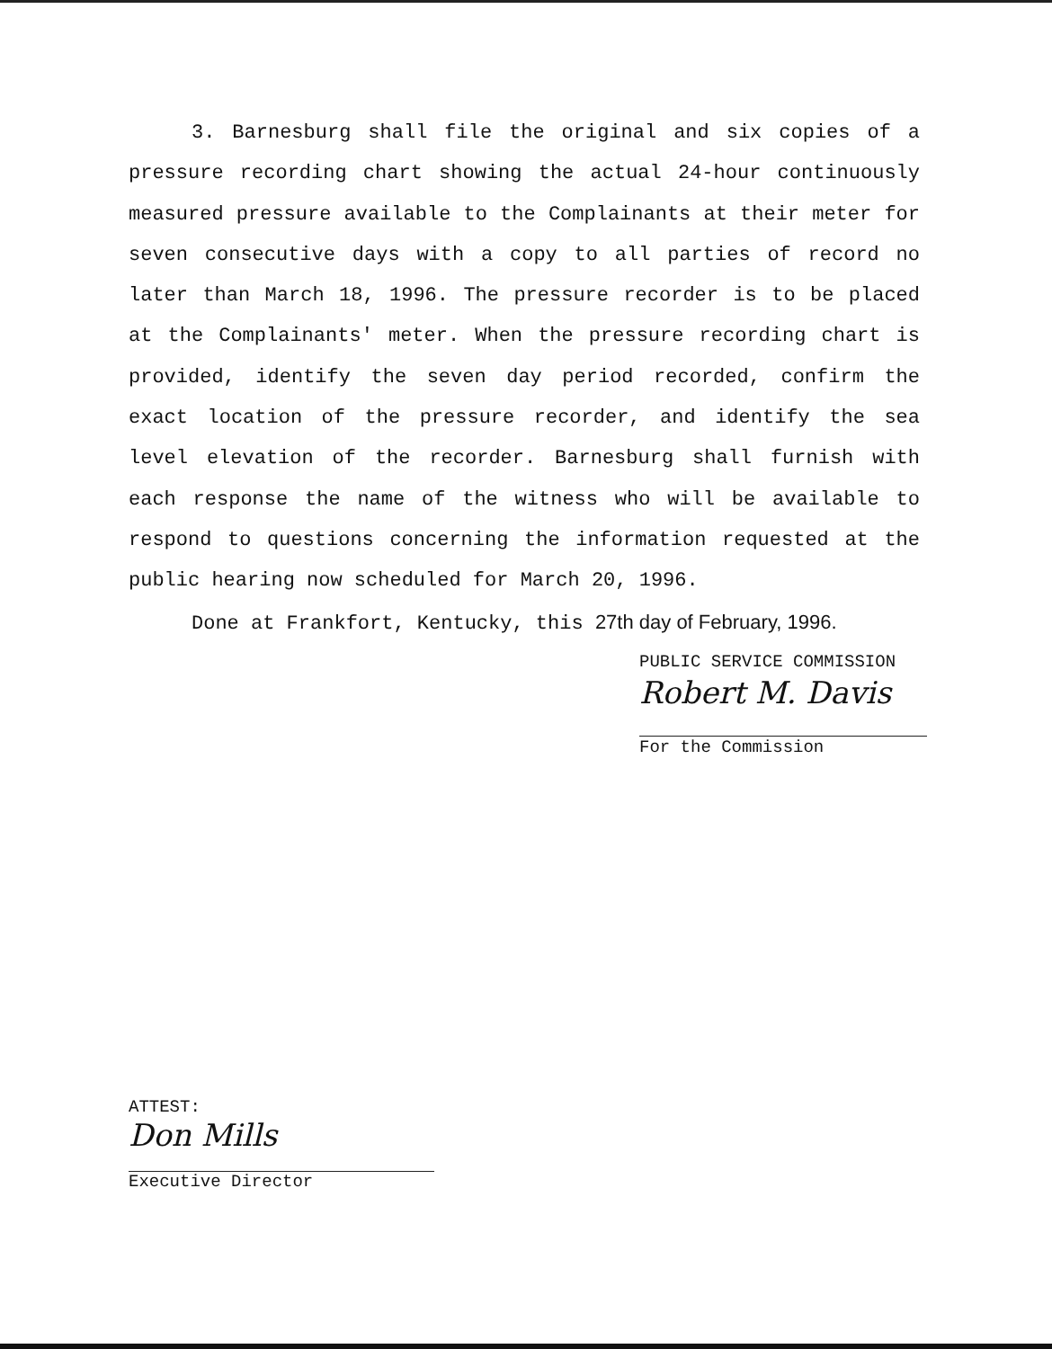3. Barnesburg shall file the original and six copies of a pressure recording chart showing the actual 24-hour continuously measured pressure available to the Complainants at their meter for seven consecutive days with a copy to all parties of record no later than March 18, 1996. The pressure recorder is to be placed at the Complainants' meter. When the pressure recording chart is provided, identify the seven day period recorded, confirm the exact location of the pressure recorder, and identify the sea level elevation of the recorder. Barnesburg shall furnish with each response the name of the witness who will be available to respond to questions concerning the information requested at the public hearing now scheduled for March 20, 1996.
Done at Frankfort, Kentucky, this 27th day of February, 1996.
PUBLIC SERVICE COMMISSION
Robert M. Davis
For the Commission
ATTEST:
Don Mills
Executive Director